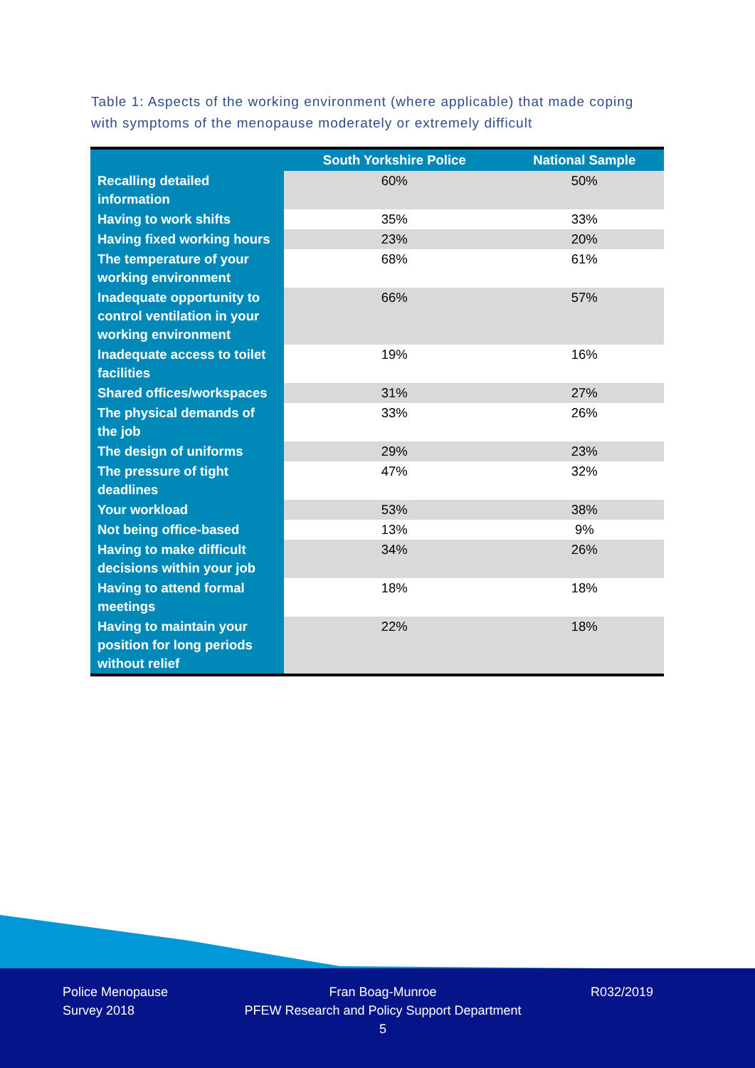Table 1: Aspects of the working environment (where applicable) that made coping with symptoms of the menopause moderately or extremely difficult
| | South Yorkshire Police | National Sample |
| --- | --- | --- |
| Recalling detailed information | 60% | 50% |
| Having to work shifts | 35% | 33% |
| Having fixed working hours | 23% | 20% |
| The temperature of your working environment | 68% | 61% |
| Inadequate opportunity to control ventilation in your working environment | 66% | 57% |
| Inadequate access to toilet facilities | 19% | 16% |
| Shared offices/workspaces | 31% | 27% |
| The physical demands of the job | 33% | 26% |
| The design of uniforms | 29% | 23% |
| The pressure of tight deadlines | 47% | 32% |
| Your workload | 53% | 38% |
| Not being office-based | 13% | 9% |
| Having to make difficult decisions within your job | 34% | 26% |
| Having to attend formal meetings | 18% | 18% |
| Having to maintain your position for long periods without relief | 22% | 18% |
Police Menopause
Survey 2018
Fran Boag-Munroe
PFEW Research and Policy Support Department
5
R032/2019